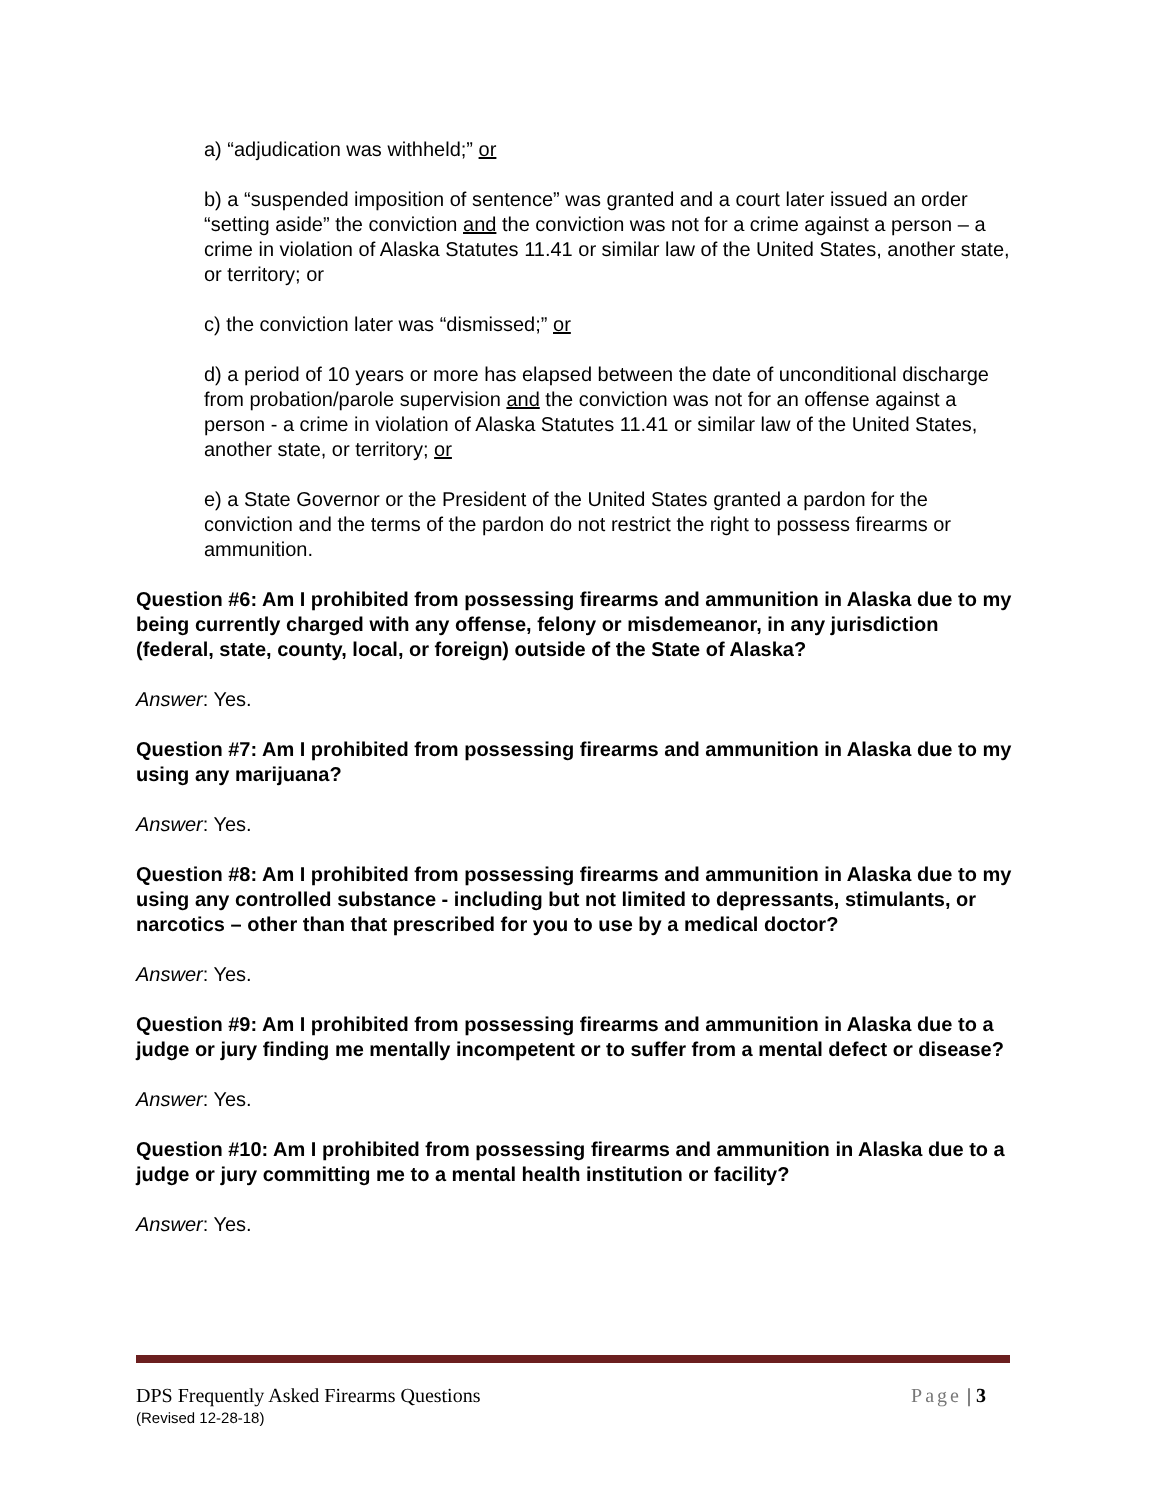a) “adjudication was withheld;” or
b) a “suspended imposition of sentence” was granted and a court later issued an order “setting aside” the conviction and the conviction was not for a crime against a person – a crime in violation of Alaska Statutes 11.41 or similar law of the United States, another state, or territory; or
c) the conviction later was “dismissed;” or
d) a period of 10 years or more has elapsed between the date of unconditional discharge from probation/parole supervision and the conviction was not for an offense against a person - a crime in violation of Alaska Statutes 11.41 or similar law of the United States, another state, or territory; or
e) a State Governor or the President of the United States granted a pardon for the conviction and the terms of the pardon do not restrict the right to possess firearms or ammunition.
Question #6: Am I prohibited from possessing firearms and ammunition in Alaska due to my being currently charged with any offense, felony or misdemeanor, in any jurisdiction (federal, state, county, local, or foreign) outside of the State of Alaska?
Answer: Yes.
Question #7: Am I prohibited from possessing firearms and ammunition in Alaska due to my using any marijuana?
Answer: Yes.
Question #8: Am I prohibited from possessing firearms and ammunition in Alaska due to my using any controlled substance - including but not limited to depressants, stimulants, or narcotics – other than that prescribed for you to use by a medical doctor?
Answer: Yes.
Question #9: Am I prohibited from possessing firearms and ammunition in Alaska due to a judge or jury finding me mentally incompetent or to suffer from a mental defect or disease?
Answer: Yes.
Question #10: Am I prohibited from possessing firearms and ammunition in Alaska due to a judge or jury committing me to a mental health institution or facility?
Answer: Yes.
DPS Frequently Asked Firearms Questions Page | 3
(Revised 12-28-18)